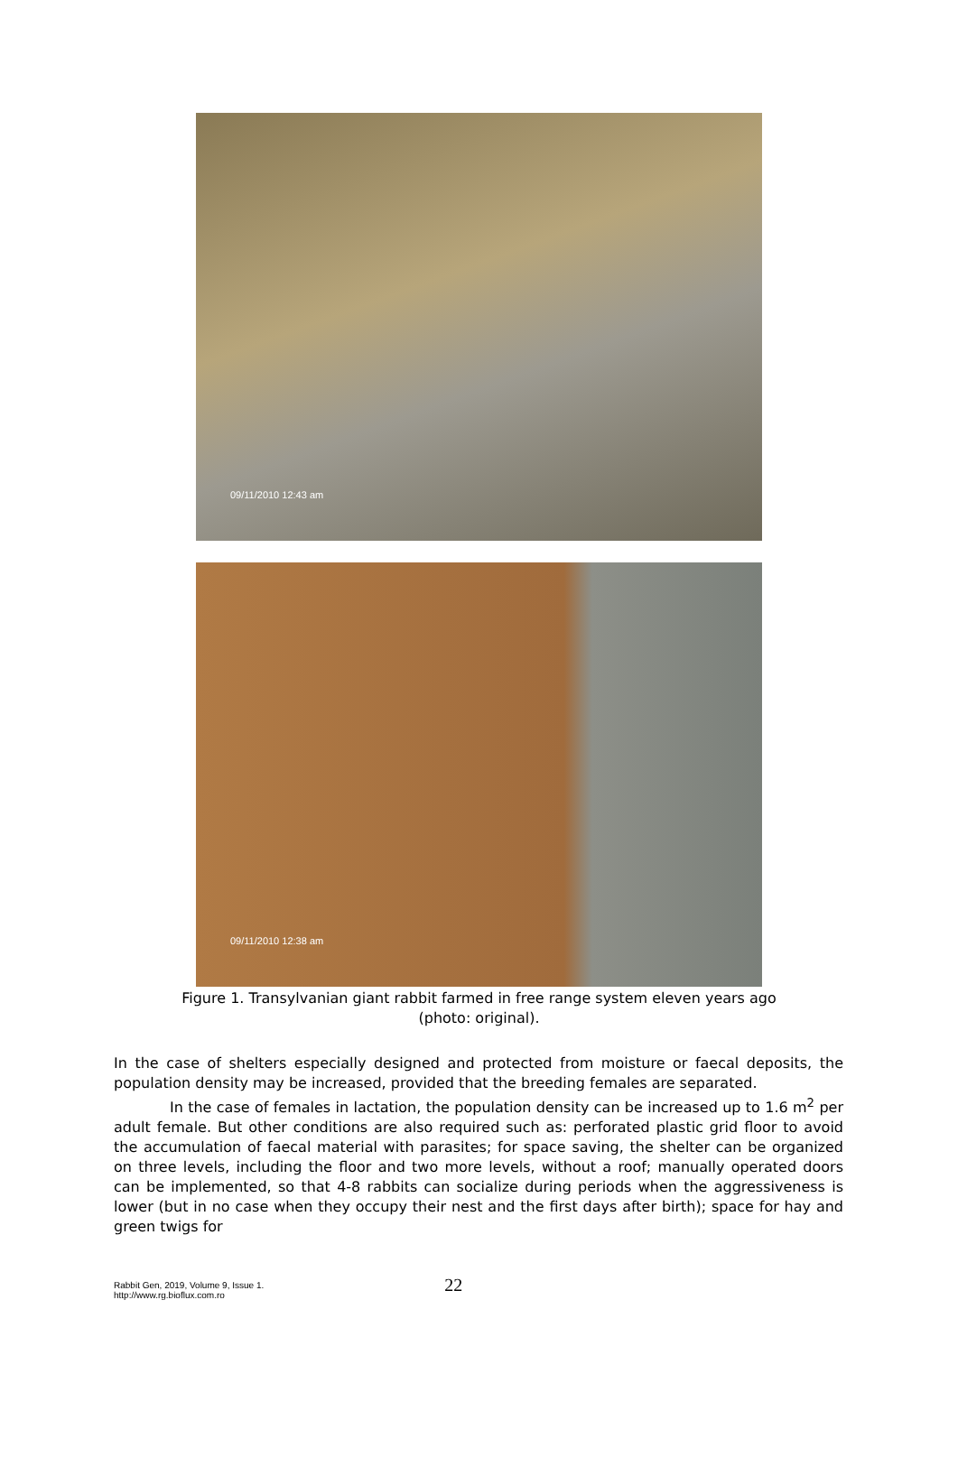09/11/2010 12:43 am
09/11/2010 12:38 am
Figure 1. Transylvanian giant rabbit farmed in free range system eleven years ago
(photo: original).
In the case of shelters especially designed and protected from moisture or faecal deposits, the population density may be increased, provided that the breeding females are separated.
In the case of females in lactation, the population density can be increased up to 1.6 m<sup>2</sup> per adult female. But other conditions are also required such as: perforated plastic grid floor to avoid the accumulation of faecal material with parasites; for space saving, the shelter can be organized on three levels, including the floor and two more levels, without a roof; manually operated doors can be implemented, so that 4-8 rabbits can socialize during periods when the aggressiveness is lower (but in no case when they occupy their nest and the first days after birth); space for hay and green twigs for
Rabbit Gen, 2019, Volume 9, Issue 1.
http://www.rg.bioflux.com.ro
22